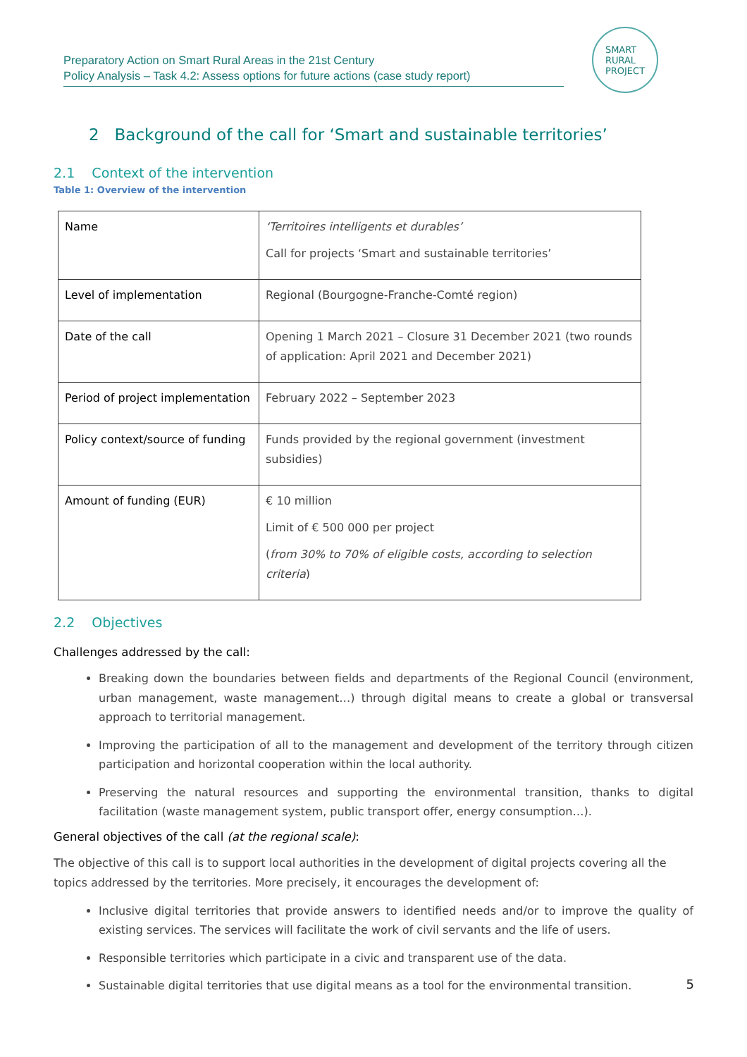Preparatory Action on Smart Rural Areas in the 21st Century
Policy Analysis – Task 4.2: Assess options for future actions (case study report)
SMART
RURAL
PROJECT
2 Background of the call for ‘Smart and sustainable territories’
2.1 Context of the intervention
Table 1: Overview of the intervention
| Name | ‘Territoires intelligents et durables’ Call for projects ‘Smart and sustainable territories’ |
| Level of implementation | Regional (Bourgogne-Franche-Comté region) |
| Date of the call | Opening 1 March 2021 – Closure 31 December 2021 (two rounds of application: April 2021 and December 2021) |
| Period of project implementation | February 2022 – September 2023 |
| Policy context/source of funding | Funds provided by the regional government (investment subsidies) |
| Amount of funding (EUR) | € 10 million Limit of € 500 000 per project ( from 30% to 70% of eligible costs, according to selection criteria ) |
2.2 Objectives
Challenges addressed by the call:
Breaking down the boundaries between fields and departments of the Regional Council (environment, urban management, waste management…) through digital means to create a global or transversal approach to territorial management.
Improving the participation of all to the management and development of the territory through citizen participation and horizontal cooperation within the local authority.
Preserving the natural resources and supporting the environmental transition, thanks to digital facilitation (waste management system, public transport offer, energy consumption…).
General objectives of the call (at the regional scale):
The objective of this call is to support local authorities in the development of digital projects covering all the topics addressed by the territories. More precisely, it encourages the development of:
Inclusive digital territories that provide answers to identified needs and/or to improve the quality of existing services. The services will facilitate the work of civil servants and the life of users.
Responsible territories which participate in a civic and transparent use of the data.
Sustainable digital territories that use digital means as a tool for the environmental transition.
5